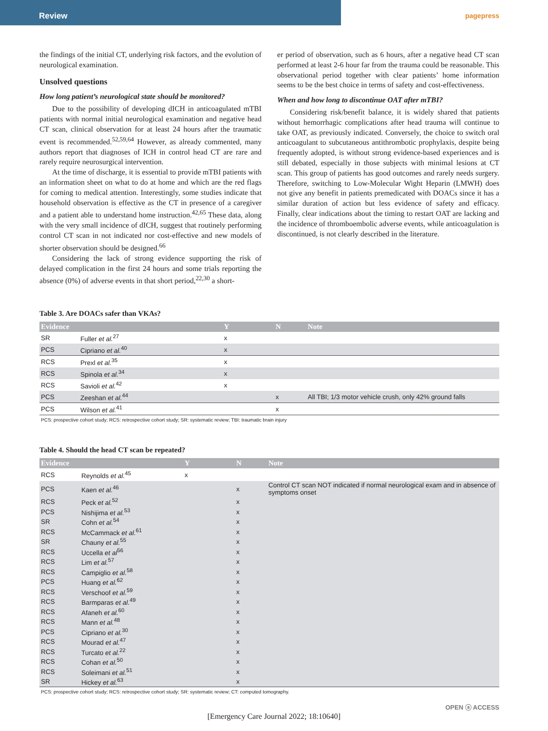Review
pagepress
the findings of the initial CT, underlying risk factors, and the evolution of neurological examination.
Unsolved questions
How long patient’s neurological state should be monitored?
Due to the possibility of developing dICH in anticoagulated mTBI patients with normal initial neurological examination and negative head CT scan, clinical observation for at least 24 hours after the traumatic event is recommended.<sup>52,59,64</sup> However, as already commented, many authors report that diagnoses of ICH in control head CT are rare and rarely require neurosurgical intervention.
At the time of discharge, it is essential to provide mTBI patients with an information sheet on what to do at home and which are the red flags for coming to medical attention. Interestingly, some studies indicate that household observation is effective as the CT in presence of a caregiver and a patient able to understand home instruction.<sup>42,65</sup> These data, along with the very small incidence of dICH, suggest that routinely performing control CT scan in not indicated nor cost-effective and new models of shorter observation should be designed.<sup>66</sup>
Considering the lack of strong evidence supporting the risk of delayed complication in the first 24 hours and some trials reporting the absence (0%) of adverse events in that short period,<sup>22,30</sup> a short-
er period of observation, such as 6 hours, after a negative head CT scan performed at least 2-6 hour far from the trauma could be reasonable. This observational period together with clear patients’ home information seems to be the best choice in terms of safety and cost-effectiveness.
When and how long to discontinue OAT after mTBI?
Considering risk/benefit balance, it is widely shared that patients without hemorrhagic complications after head trauma will continue to take OAT, as previously indicated. Conversely, the choice to switch oral anticoagulant to subcutaneous antithrombotic prophylaxis, despite being frequently adopted, is without strong evidence-based experiences and is still debated, especially in those subjects with minimal lesions at CT scan. This group of patients has good outcomes and rarely needs surgery. Therefore, switching to Low-Molecular Wight Heparin (LMWH) does not give any benefit in patients premedicated with DOACs since it has a similar duration of action but less evidence of safety and efficacy. Finally, clear indications about the timing to restart OAT are lacking and the incidence of thromboembolic adverse events, while anticoagulation is discontinued, is not clearly described in the literature.
Table 3. Are DOACs safer than VKAs?
| Evidence | | Y | N | Note |
| --- | --- | --- | --- | --- |
| SR | Fuller et al.<sup>27</sup> | x | | |
| PCS | Cipriano et al.<sup>40</sup> | x | | |
| RCS | Prexl et al.<sup>35</sup> | x | | |
| RCS | Spinola et al.<sup>34</sup> | x | | |
| RCS | Savioli et al.<sup>42</sup> | x | | |
| PCS | Zeeshan et al.<sup>44</sup> | | x | All TBI; 1/3 motor vehicle crush, only 42% ground falls |
| PCS | Wilson et al.<sup>41</sup> | | x | |
PCS: prospective cohort study; RCS: retrospective cohort study; SR: systematic review; TBI: traumatic brain injury
Table 4. Should the head CT scan be repeated?
| Evidence | | Y | N | Note |
| --- | --- | --- | --- | --- |
| RCS | Reynolds et al.<sup>45</sup> | x | | |
| PCS | Kaen et al.<sup>46</sup> | | x | Control CT scan NOT indicated if normal neurological exam and in absence of symptoms onset |
| RCS | Peck et al.<sup>52</sup> | | x | |
| PCS | Nishijima et al.<sup>53</sup> | | x | |
| SR | Cohn et al.<sup>54</sup> | | x | |
| RCS | McCammack et al.<sup>61</sup> | | x | |
| SR | Chauny et al.<sup>55</sup> | | x | |
| RCS | Uccella et al<sup>56</sup> | | x | |
| RCS | Lim et al.<sup>57</sup> | | x | |
| RCS | Campiglio et al.<sup>58</sup> | | x | |
| PCS | Huang et al.<sup>62</sup> | | x | |
| RCS | Verschoof et al.<sup>59</sup> | | x | |
| RCS | Barmparas et al.<sup>49</sup> | | x | |
| RCS | Afaneh et al.<sup>60</sup> | | x | |
| RCS | Mann et al.<sup>48</sup> | | x | |
| PCS | Cipriano et al.<sup>30</sup> | | x | |
| RCS | Mourad et al.<sup>47</sup> | | x | |
| RCS | Turcato et al.<sup>22</sup> | | x | |
| RCS | Cohan et al.<sup>50</sup> | | x | |
| RCS | Soleimani et al.<sup>51</sup> | | x | |
| SR | Hickey et al.<sup>63</sup> | | x | |
PCS: prospective cohort study; RCS: retrospective cohort study; SR: systematic review; CT: computed tomography.
[Emergency Care Journal 2022; 18:10640]
OPEN ⓐ ACCESS